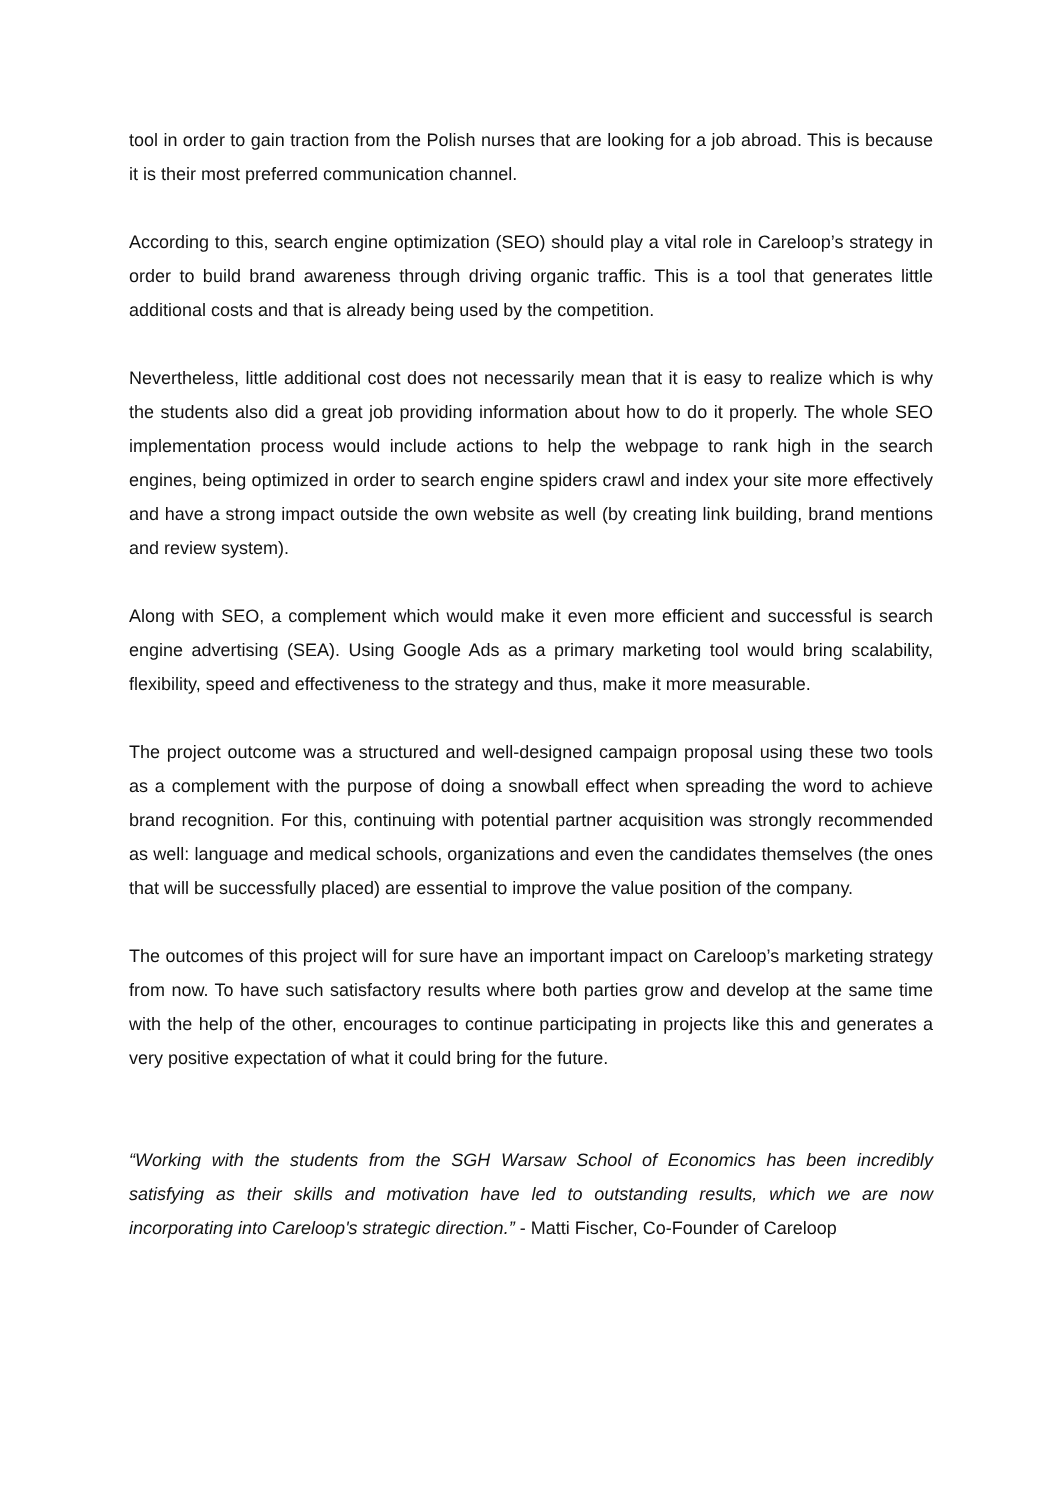tool in order to gain traction from the Polish nurses that are looking for a job abroad. This is because it is their most preferred communication channel.
According to this, search engine optimization (SEO) should play a vital role in Careloop’s strategy in order to build brand awareness through driving organic traffic. This is a tool that generates little additional costs and that is already being used by the competition.
Nevertheless, little additional cost does not necessarily mean that it is easy to realize which is why the students also did a great job providing information about how to do it properly. The whole SEO implementation process would include actions to help the webpage to rank high in the search engines, being optimized in order to search engine spiders crawl and index your site more effectively and have a strong impact outside the own website as well (by creating link building, brand mentions and review system).
Along with SEO, a complement which would make it even more efficient and successful is search engine advertising (SEA). Using Google Ads as a primary marketing tool would bring scalability, flexibility, speed and effectiveness to the strategy and thus, make it more measurable.
The project outcome was a structured and well-designed campaign proposal using these two tools as a complement with the purpose of doing a snowball effect when spreading the word to achieve brand recognition. For this, continuing with potential partner acquisition was strongly recommended as well: language and medical schools, organizations and even the candidates themselves (the ones that will be successfully placed) are essential to improve the value position of the company.
The outcomes of this project will for sure have an important impact on Careloop’s marketing strategy from now. To have such satisfactory results where both parties grow and develop at the same time with the help of the other, encourages to continue participating in projects like this and generates a very positive expectation of what it could bring for the future.
“Working with the students from the SGH Warsaw School of Economics has been incredibly satisfying as their skills and motivation have led to outstanding results, which we are now incorporating into Careloop's strategic direction.” - Matti Fischer, Co-Founder of Careloop